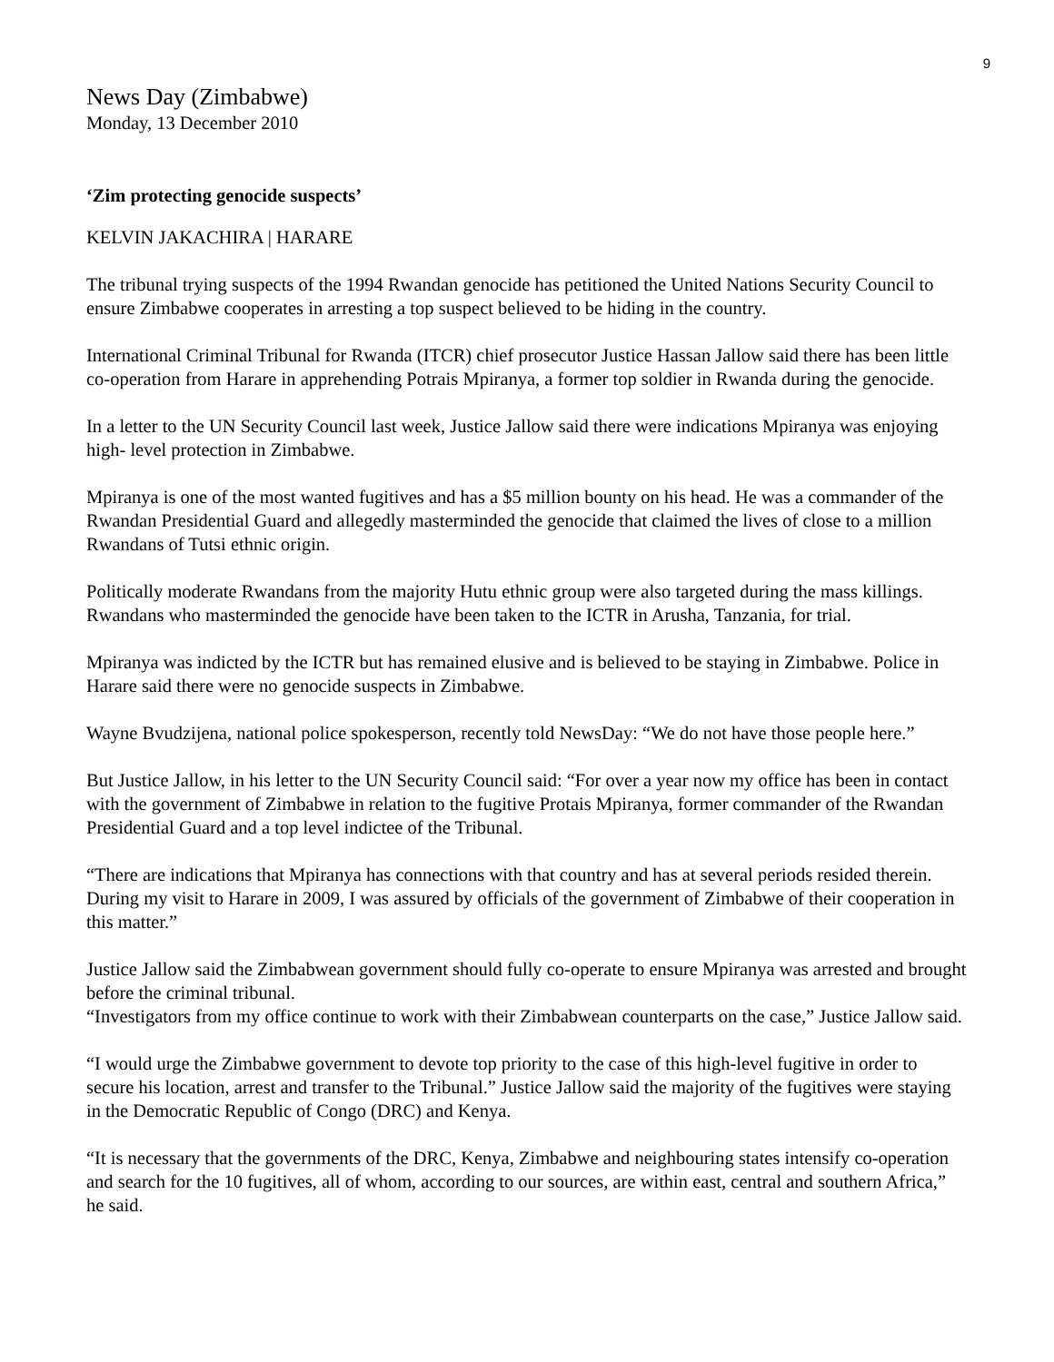9
News Day (Zimbabwe)
Monday, 13 December 2010
‘Zim protecting genocide suspects’
KELVIN JAKACHIRA | HARARE
The tribunal trying suspects of the 1994 Rwandan genocide has petitioned the United Nations Security Council to ensure Zimbabwe cooperates in arresting a top suspect believed to be hiding in the country.
International Criminal Tribunal for Rwanda (ITCR) chief prosecutor Justice Hassan Jallow said there has been little co-operation from Harare in apprehending Potrais Mpiranya, a former top soldier in Rwanda during the genocide.
In a letter to the UN Security Council last week, Justice Jallow said there were indications Mpiranya was enjoying high- level protection in Zimbabwe.
Mpiranya is one of the most wanted fugitives and has a $5 million bounty on his head. He was a commander of the Rwandan Presidential Guard and allegedly masterminded the genocide that claimed the lives of close to a million Rwandans of Tutsi ethnic origin.
Politically moderate Rwandans from the majority Hutu ethnic group were also targeted during the mass killings. Rwandans who masterminded the genocide have been taken to the ICTR in Arusha, Tanzania, for trial.
Mpiranya was indicted by the ICTR but has remained elusive and is believed to be staying in Zimbabwe. Police in Harare said there were no genocide suspects in Zimbabwe.
Wayne Bvudzijena, national police spokesperson, recently told NewsDay: “We do not have those people here.”
But Justice Jallow, in his letter to the UN Security Council said: “For over a year now my office has been in contact with the government of Zimbabwe in relation to the fugitive Protais Mpiranya, former commander of the Rwandan Presidential Guard and a top level indictee of the Tribunal.
“There are indications that Mpiranya has connections with that country and has at several periods resided therein. During my visit to Harare in 2009, I was assured by officials of the government of Zimbabwe of their cooperation in this matter.”
Justice Jallow said the Zimbabwean government should fully co-operate to ensure Mpiranya was arrested and brought before the criminal tribunal.
“Investigators from my office continue to work with their Zimbabwean counterparts on the case,” Justice Jallow said.
“I would urge the Zimbabwe government to devote top priority to the case of this high-level fugitive in order to secure his location, arrest and transfer to the Tribunal.” Justice Jallow said the majority of the fugitives were staying in the Democratic Republic of Congo (DRC) and Kenya.
“It is necessary that the governments of the DRC, Kenya, Zimbabwe and neighbouring states intensify co-operation and search for the 10 fugitives, all of whom, according to our sources, are within east, central and southern Africa,” he said.